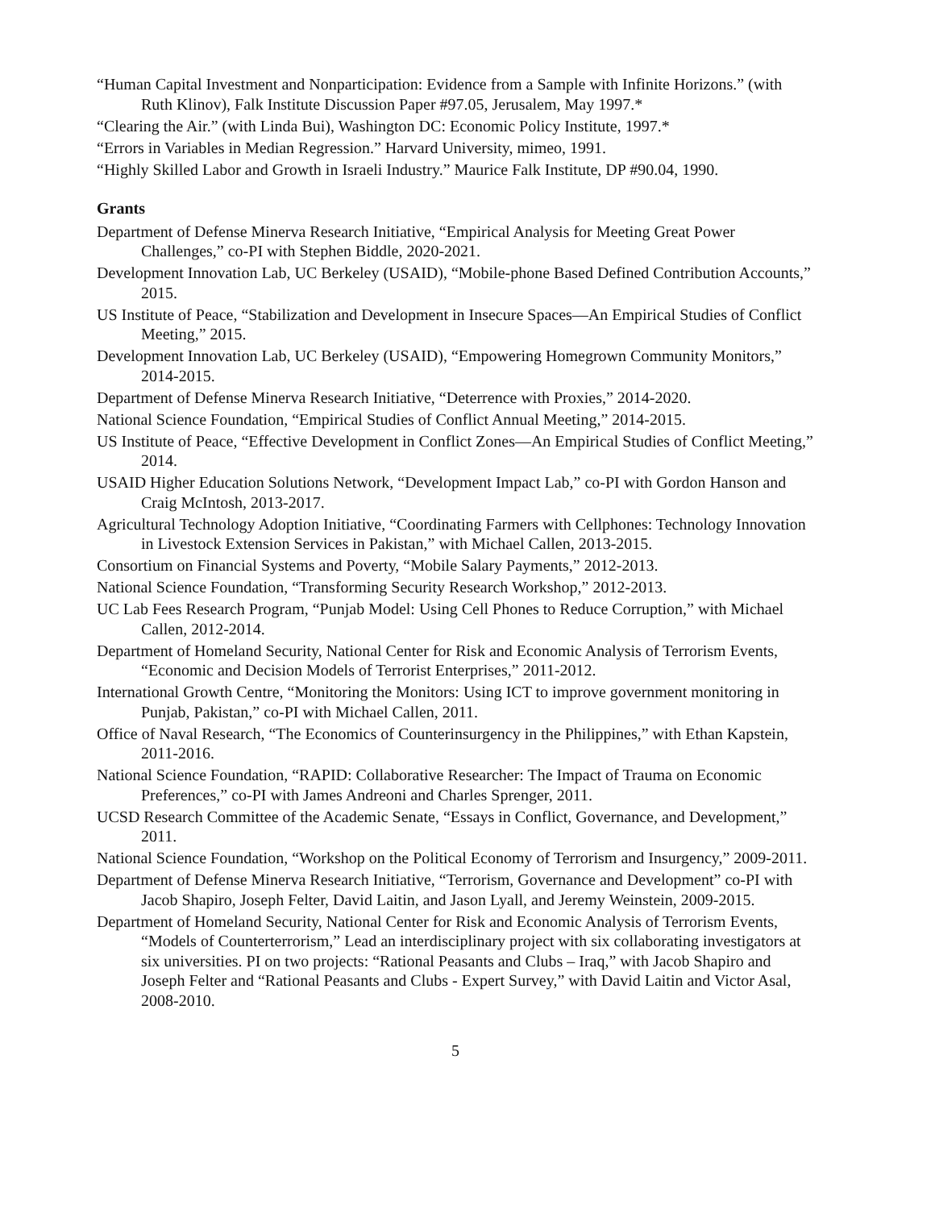“Human Capital Investment and Nonparticipation: Evidence from a Sample with Infinite Horizons.” (with Ruth Klinov), Falk Institute Discussion Paper #97.05, Jerusalem, May 1997.*
“Clearing the Air.” (with Linda Bui), Washington DC: Economic Policy Institute, 1997.*
“Errors in Variables in Median Regression.” Harvard University, mimeo, 1991.
“Highly Skilled Labor and Growth in Israeli Industry.” Maurice Falk Institute, DP #90.04, 1990.
Grants
Department of Defense Minerva Research Initiative, “Empirical Analysis for Meeting Great Power Challenges,” co-PI with Stephen Biddle, 2020-2021.
Development Innovation Lab, UC Berkeley (USAID), “Mobile-phone Based Defined Contribution Accounts,” 2015.
US Institute of Peace, “Stabilization and Development in Insecure Spaces—An Empirical Studies of Conflict Meeting,” 2015.
Development Innovation Lab, UC Berkeley (USAID), “Empowering Homegrown Community Monitors,” 2014-2015.
Department of Defense Minerva Research Initiative, “Deterrence with Proxies,” 2014-2020.
National Science Foundation, “Empirical Studies of Conflict Annual Meeting,” 2014-2015.
US Institute of Peace, “Effective Development in Conflict Zones—An Empirical Studies of Conflict Meeting,” 2014.
USAID Higher Education Solutions Network, “Development Impact Lab,” co-PI with Gordon Hanson and Craig McIntosh, 2013-2017.
Agricultural Technology Adoption Initiative, “Coordinating Farmers with Cellphones: Technology Innovation in Livestock Extension Services in Pakistan,” with Michael Callen, 2013-2015.
Consortium on Financial Systems and Poverty, “Mobile Salary Payments,” 2012-2013.
National Science Foundation, “Transforming Security Research Workshop,” 2012-2013.
UC Lab Fees Research Program, “Punjab Model: Using Cell Phones to Reduce Corruption,” with Michael Callen, 2012-2014.
Department of Homeland Security, National Center for Risk and Economic Analysis of Terrorism Events, “Economic and Decision Models of Terrorist Enterprises,” 2011-2012.
International Growth Centre, “Monitoring the Monitors: Using ICT to improve government monitoring in Punjab, Pakistan,” co-PI with Michael Callen, 2011.
Office of Naval Research, “The Economics of Counterinsurgency in the Philippines,” with Ethan Kapstein, 2011-2016.
National Science Foundation, “RAPID: Collaborative Researcher: The Impact of Trauma on Economic Preferences,” co-PI with James Andreoni and Charles Sprenger, 2011.
UCSD Research Committee of the Academic Senate, “Essays in Conflict, Governance, and Development,” 2011.
National Science Foundation, “Workshop on the Political Economy of Terrorism and Insurgency,” 2009-2011.
Department of Defense Minerva Research Initiative, “Terrorism, Governance and Development” co-PI with Jacob Shapiro, Joseph Felter, David Laitin, and Jason Lyall, and Jeremy Weinstein, 2009-2015.
Department of Homeland Security, National Center for Risk and Economic Analysis of Terrorism Events, “Models of Counterterrorism,” Lead an interdisciplinary project with six collaborating investigators at six universities. PI on two projects: “Rational Peasants and Clubs – Iraq,” with Jacob Shapiro and Joseph Felter and “Rational Peasants and Clubs - Expert Survey,” with David Laitin and Victor Asal, 2008-2010.
5